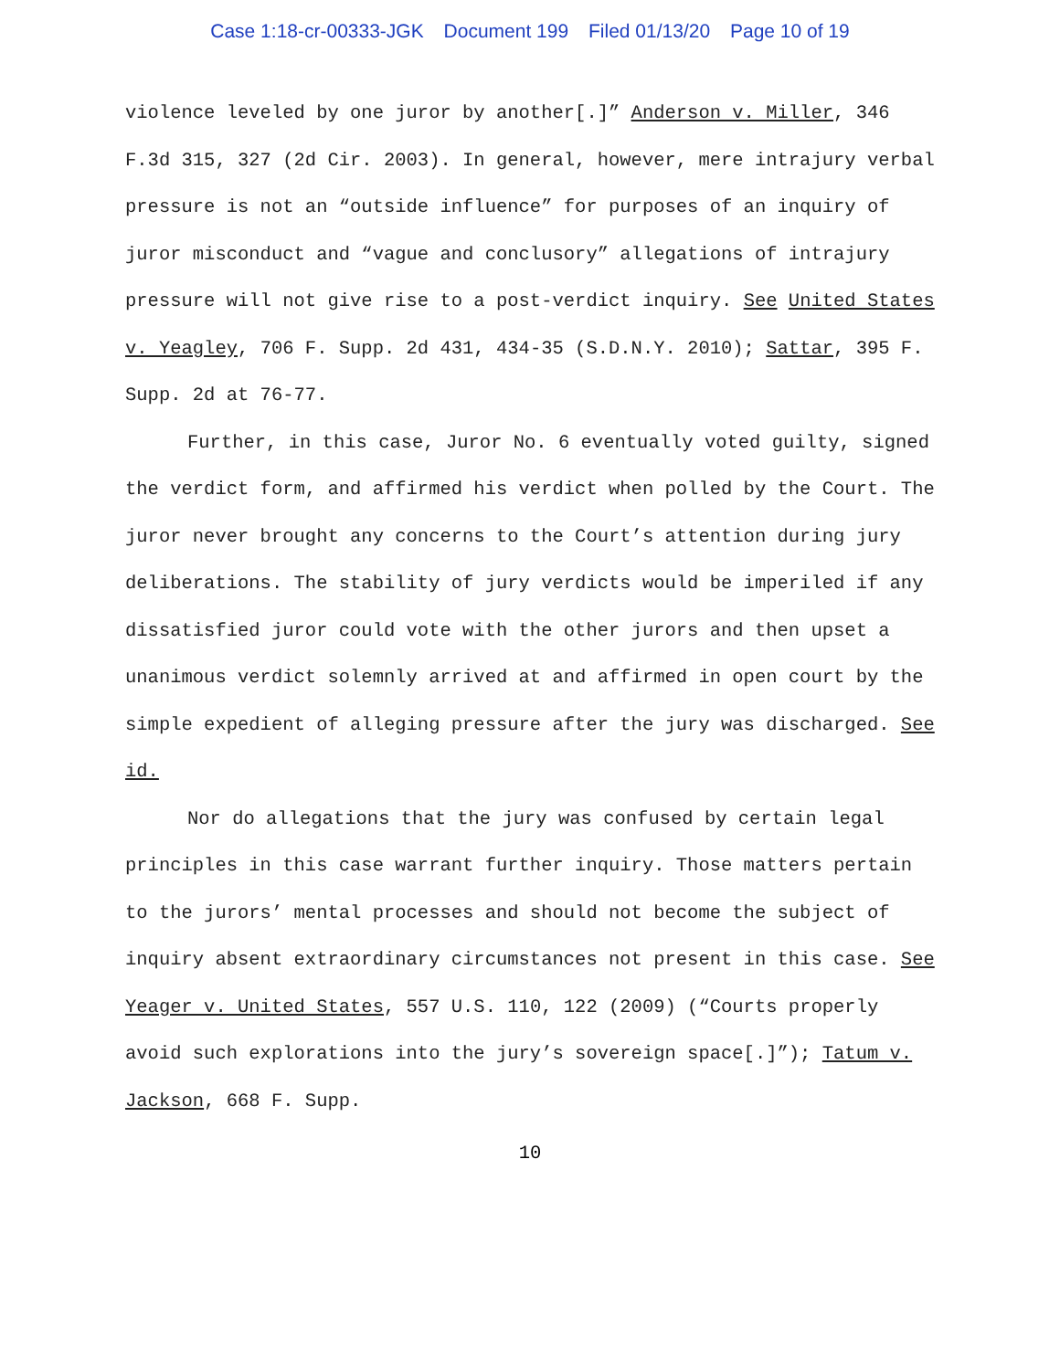Case 1:18-cr-00333-JGK Document 199 Filed 01/13/20 Page 10 of 19
violence leveled by one juror by another[.]” Anderson v. Miller, 346 F.3d 315, 327 (2d Cir. 2003). In general, however, mere intrajury verbal pressure is not an “outside influence” for purposes of an inquiry of juror misconduct and “vague and conclusory” allegations of intrajury pressure will not give rise to a post-verdict inquiry. See United States v. Yeagley, 706 F. Supp. 2d 431, 434-35 (S.D.N.Y. 2010); Sattar, 395 F. Supp. 2d at 76-77.
Further, in this case, Juror No. 6 eventually voted guilty, signed the verdict form, and affirmed his verdict when polled by the Court. The juror never brought any concerns to the Court’s attention during jury deliberations. The stability of jury verdicts would be imperiled if any dissatisfied juror could vote with the other jurors and then upset a unanimous verdict solemnly arrived at and affirmed in open court by the simple expedient of alleging pressure after the jury was discharged. See id.
Nor do allegations that the jury was confused by certain legal principles in this case warrant further inquiry. Those matters pertain to the jurors’ mental processes and should not become the subject of inquiry absent extraordinary circumstances not present in this case. See Yeager v. United States, 557 U.S. 110, 122 (2009) (“Courts properly avoid such explorations into the jury’s sovereign space[.]”); Tatum v. Jackson, 668 F. Supp.
10